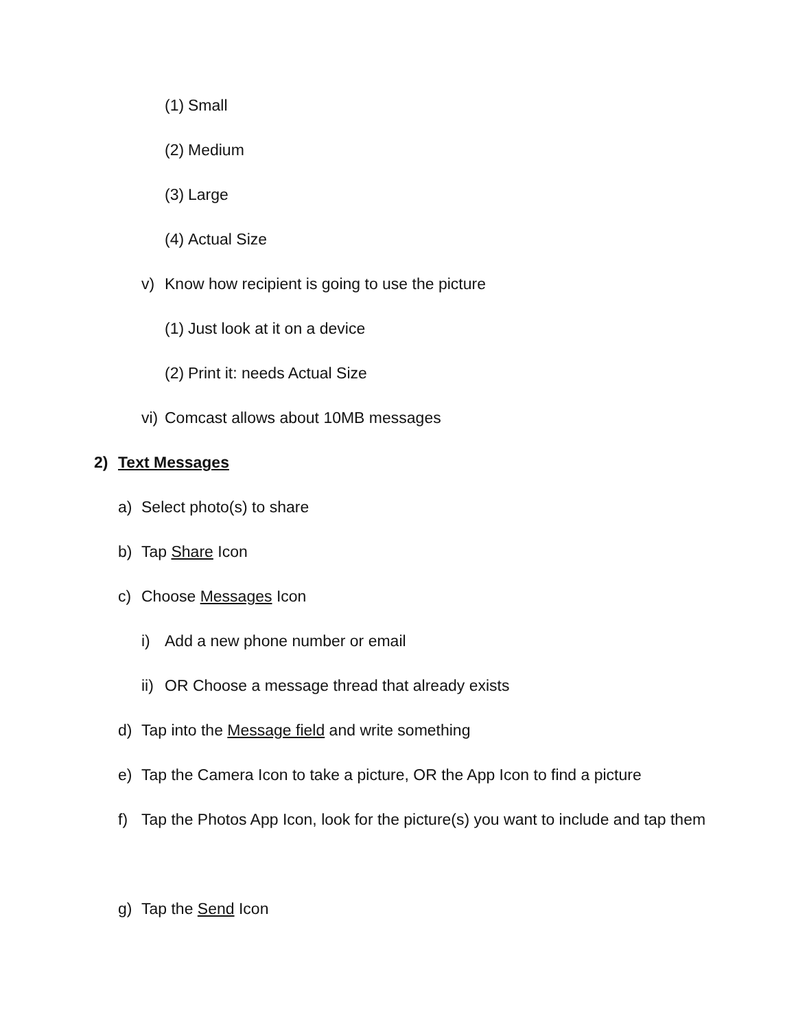(1) Small
(2) Medium
(3) Large
(4) Actual Size
v) Know how recipient is going to use the picture
(1) Just look at it on a device
(2) Print it: needs Actual Size
vi) Comcast allows about 10MB messages
2) Text Messages
a) Select photo(s) to share
b) Tap Share Icon
c) Choose Messages Icon
i) Add a new phone number or email
ii) OR Choose a message thread that already exists
d) Tap into the Message field and write something
e) Tap the Camera Icon to take a picture, OR the App Icon to find a picture
f) Tap the Photos App Icon, look for the picture(s) you want to include and tap them
g) Tap the Send Icon